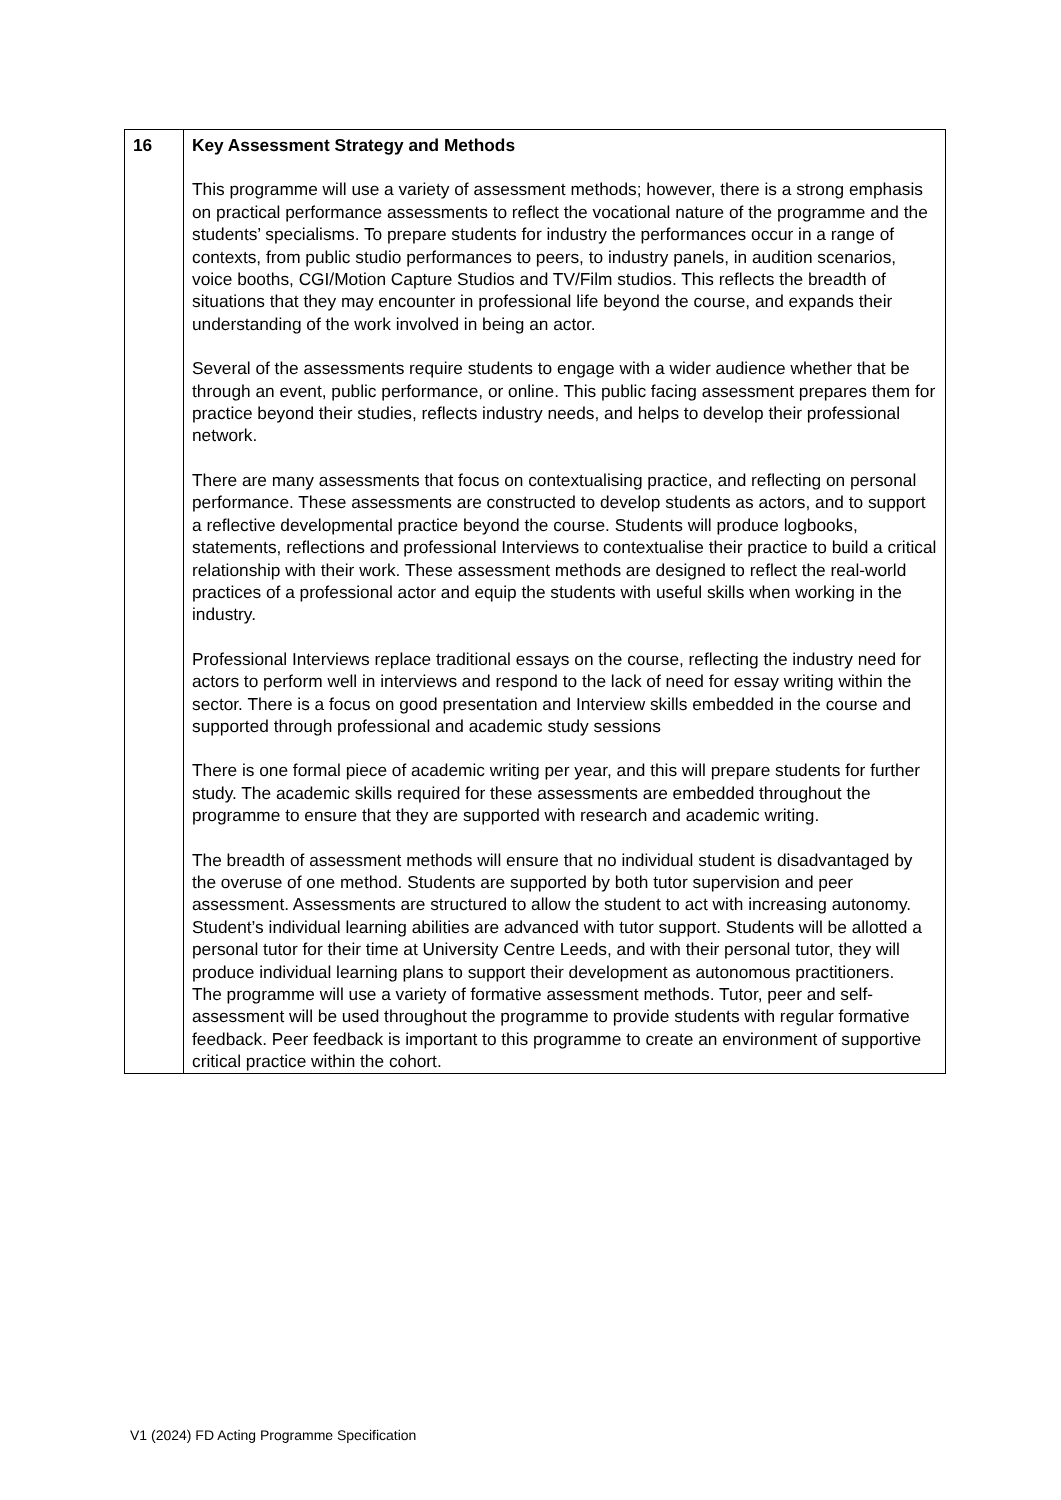| 16 | Key Assessment Strategy and Methods This programme will use a variety of assessment methods; however, there is a strong emphasis on practical performance assessments to reflect the vocational nature of the programme and the students’ specialisms. To prepare students for industry the performances occur in a range of contexts, from public studio performances to peers, to industry panels, in audition scenarios, voice booths, CGI/Motion Capture Studios and TV/Film studios. This reflects the breadth of situations that they may encounter in professional life beyond the course, and expands their understanding of the work involved in being an actor. Several of the assessments require students to engage with a wider audience whether that be through an event, public performance, or online. This public facing assessment prepares them for practice beyond their studies, reflects industry needs, and helps to develop their professional network. There are many assessments that focus on contextualising practice, and reflecting on personal performance. These assessments are constructed to develop students as actors, and to support a reflective developmental practice beyond the course. Students will produce logbooks, statements, reflections and professional Interviews to contextualise their practice to build a critical relationship with their work. These assessment methods are designed to reflect the real-world practices of a professional actor and equip the students with useful skills when working in the industry. Professional Interviews replace traditional essays on the course, reflecting the industry need for actors to perform well in interviews and respond to the lack of need for essay writing within the sector. There is a focus on good presentation and Interview skills embedded in the course and supported through professional and academic study sessions There is one formal piece of academic writing per year, and this will prepare students for further study. The academic skills required for these assessments are embedded throughout the programme to ensure that they are supported with research and academic writing. The breadth of assessment methods will ensure that no individual student is disadvantaged by the overuse of one method. Students are supported by both tutor supervision and peer assessment. Assessments are structured to allow the student to act with increasing autonomy. Student’s individual learning abilities are advanced with tutor support. Students will be allotted a personal tutor for their time at University Centre Leeds, and with their personal tutor, they will produce individual learning plans to support their development as autonomous practitioners. The programme will use a variety of formative assessment methods. Tutor, peer and self-assessment will be used throughout the programme to provide students with regular formative feedback. Peer feedback is important to this programme to create an environment of supportive critical practice within the cohort. |
V1 (2024) FD Acting Programme Specification